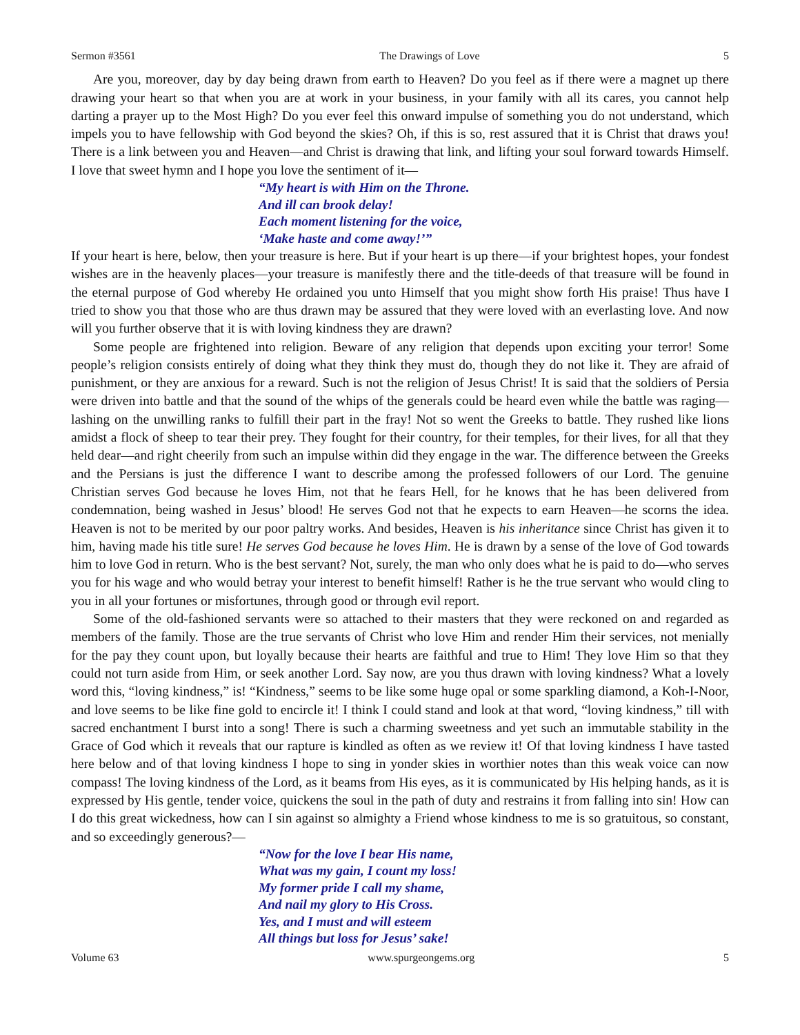Sermon #3561 The Drawings of Love 5
Are you, moreover, day by day being drawn from earth to Heaven? Do you feel as if there were a magnet up there drawing your heart so that when you are at work in your business, in your family with all its cares, you cannot help darting a prayer up to the Most High? Do you ever feel this onward impulse of something you do not understand, which impels you to have fellowship with God beyond the skies? Oh, if this is so, rest assured that it is Christ that draws you! There is a link between you and Heaven—and Christ is drawing that link, and lifting your soul forward towards Himself. I love that sweet hymn and I hope you love the sentiment of it—
“My heart is with Him on the Throne.
And ill can brook delay!
Each moment listening for the voice,
‘Make haste and come away!’”
If your heart is here, below, then your treasure is here. But if your heart is up there—if your brightest hopes, your fondest wishes are in the heavenly places—your treasure is manifestly there and the title-deeds of that treasure will be found in the eternal purpose of God whereby He ordained you unto Himself that you might show forth His praise! Thus have I tried to show you that those who are thus drawn may be assured that they were loved with an everlasting love. And now will you further observe that it is with loving kindness they are drawn?
Some people are frightened into religion. Beware of any religion that depends upon exciting your terror! Some people’s religion consists entirely of doing what they think they must do, though they do not like it. They are afraid of punishment, or they are anxious for a reward. Such is not the religion of Jesus Christ! It is said that the soldiers of Persia were driven into battle and that the sound of the whips of the generals could be heard even while the battle was raging—lashing on the unwilling ranks to fulfill their part in the fray! Not so went the Greeks to battle. They rushed like lions amidst a flock of sheep to tear their prey. They fought for their country, for their temples, for their lives, for all that they held dear—and right cheerily from such an impulse within did they engage in the war. The difference between the Greeks and the Persians is just the difference I want to describe among the professed followers of our Lord. The genuine Christian serves God because he loves Him, not that he fears Hell, for he knows that he has been delivered from condemnation, being washed in Jesus’ blood! He serves God not that he expects to earn Heaven—he scorns the idea. Heaven is not to be merited by our poor paltry works. And besides, Heaven is his inheritance since Christ has given it to him, having made his title sure! He serves God because he loves Him. He is drawn by a sense of the love of God towards him to love God in return. Who is the best servant? Not, surely, the man who only does what he is paid to do—who serves you for his wage and who would betray your interest to benefit himself! Rather is he the true servant who would cling to you in all your fortunes or misfortunes, through good or through evil report.
Some of the old-fashioned servants were so attached to their masters that they were reckoned on and regarded as members of the family. Those are the true servants of Christ who love Him and render Him their services, not menially for the pay they count upon, but loyally because their hearts are faithful and true to Him! They love Him so that they could not turn aside from Him, or seek another Lord. Say now, are you thus drawn with loving kindness? What a lovely word this, “loving kindness,” is! “Kindness,” seems to be like some huge opal or some sparkling diamond, a Koh-I-Noor, and love seems to be like fine gold to encircle it! I think I could stand and look at that word, “loving kindness,” till with sacred enchantment I burst into a song! There is such a charming sweetness and yet such an immutable stability in the Grace of God which it reveals that our rapture is kindled as often as we review it! Of that loving kindness I have tasted here below and of that loving kindness I hope to sing in yonder skies in worthier notes than this weak voice can now compass! The loving kindness of the Lord, as it beams from His eyes, as it is communicated by His helping hands, as it is expressed by His gentle, tender voice, quickens the soul in the path of duty and restrains it from falling into sin! How can I do this great wickedness, how can I sin against so almighty a Friend whose kindness to me is so gratuitous, so constant, and so exceedingly generous?—
“Now for the love I bear His name,
What was my gain, I count my loss!
My former pride I call my shame,
And nail my glory to His Cross.
Yes, and I must and will esteem
All things but loss for Jesus’ sake!
Volume 63 www.spurgeongems.org 5